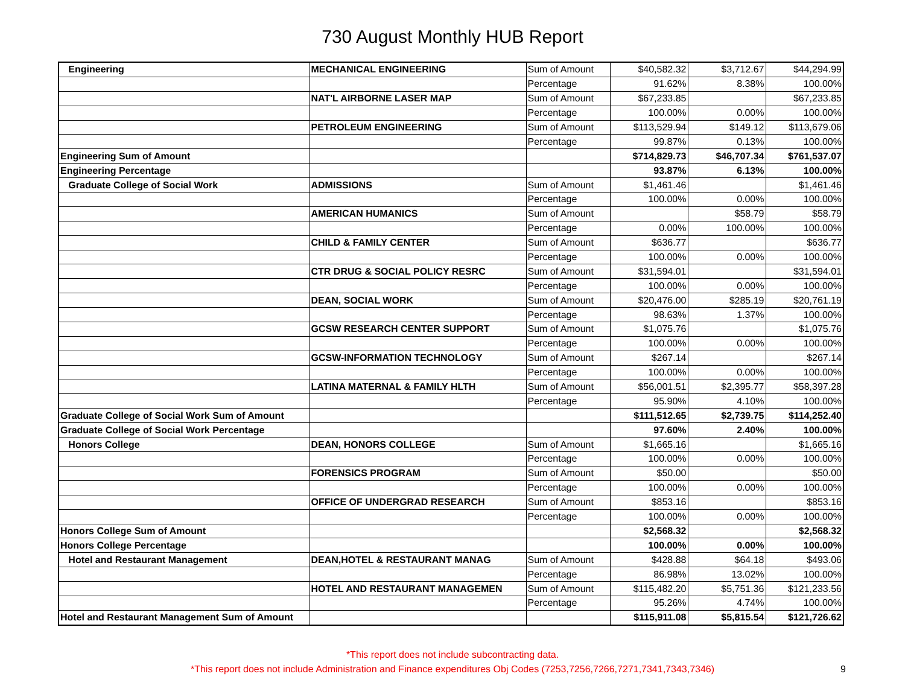730 August Monthly HUB Report
| Engineering | MECHANICAL ENGINEERING | Sum of Amount | $40,582.32 | $3,712.67 | $44,294.99 |
| | | Percentage | 91.62% | 8.38% | 100.00% |
| | NAT'L AIRBORNE LASER MAP | Sum of Amount | $67,233.85 | | $67,233.85 |
| | | Percentage | 100.00% | 0.00% | 100.00% |
| | PETROLEUM ENGINEERING | Sum of Amount | $113,529.94 | $149.12 | $113,679.06 |
| | | Percentage | 99.87% | 0.13% | 100.00% |
| Engineering Sum of Amount | | | $714,829.73 | $46,707.34 | $761,537.07 |
| Engineering Percentage | | | 93.87% | 6.13% | 100.00% |
| Graduate College of Social Work | ADMISSIONS | Sum of Amount | $1,461.46 | | $1,461.46 |
| | | Percentage | 100.00% | 0.00% | 100.00% |
| | AMERICAN HUMANICS | Sum of Amount | | $58.79 | $58.79 |
| | | Percentage | 0.00% | 100.00% | 100.00% |
| | CHILD & FAMILY CENTER | Sum of Amount | $636.77 | | $636.77 |
| | | Percentage | 100.00% | 0.00% | 100.00% |
| | CTR DRUG & SOCIAL POLICY RESRC | Sum of Amount | $31,594.01 | | $31,594.01 |
| | | Percentage | 100.00% | 0.00% | 100.00% |
| | DEAN, SOCIAL WORK | Sum of Amount | $20,476.00 | $285.19 | $20,761.19 |
| | | Percentage | 98.63% | 1.37% | 100.00% |
| | GCSW RESEARCH CENTER SUPPORT | Sum of Amount | $1,075.76 | | $1,075.76 |
| | | Percentage | 100.00% | 0.00% | 100.00% |
| | GCSW-INFORMATION TECHNOLOGY | Sum of Amount | $267.14 | | $267.14 |
| | | Percentage | 100.00% | 0.00% | 100.00% |
| | LATINA MATERNAL & FAMILY HLTH | Sum of Amount | $56,001.51 | $2,395.77 | $58,397.28 |
| | | Percentage | 95.90% | 4.10% | 100.00% |
| Graduate College of Social Work Sum of Amount | | | $111,512.65 | $2,739.75 | $114,252.40 |
| Graduate College of Social Work Percentage | | | 97.60% | 2.40% | 100.00% |
| Honors College | DEAN, HONORS COLLEGE | Sum of Amount | $1,665.16 | | $1,665.16 |
| | | Percentage | 100.00% | 0.00% | 100.00% |
| | FORENSICS PROGRAM | Sum of Amount | $50.00 | | $50.00 |
| | | Percentage | 100.00% | 0.00% | 100.00% |
| | OFFICE OF UNDERGRAD RESEARCH | Sum of Amount | $853.16 | | $853.16 |
| | | Percentage | 100.00% | 0.00% | 100.00% |
| Honors College Sum of Amount | | | $2,568.32 | | $2,568.32 |
| Honors College Percentage | | | 100.00% | 0.00% | 100.00% |
| Hotel and Restaurant Management | DEAN,HOTEL & RESTAURANT MANAG | Sum of Amount | $428.88 | $64.18 | $493.06 |
| | | Percentage | 86.98% | 13.02% | 100.00% |
| | HOTEL AND RESTAURANT MANAGEMEN | Sum of Amount | $115,482.20 | $5,751.36 | $121,233.56 |
| | | Percentage | 95.26% | 4.74% | 100.00% |
| Hotel and Restaurant Management Sum of Amount | | | $115,911.08 | $5,815.54 | $121,726.62 |
*This report does not include subcontracting data.
*This report does not include Administration and Finance expenditures Obj Codes (7253,7256,7266,7271,7341,7343,7346)
9